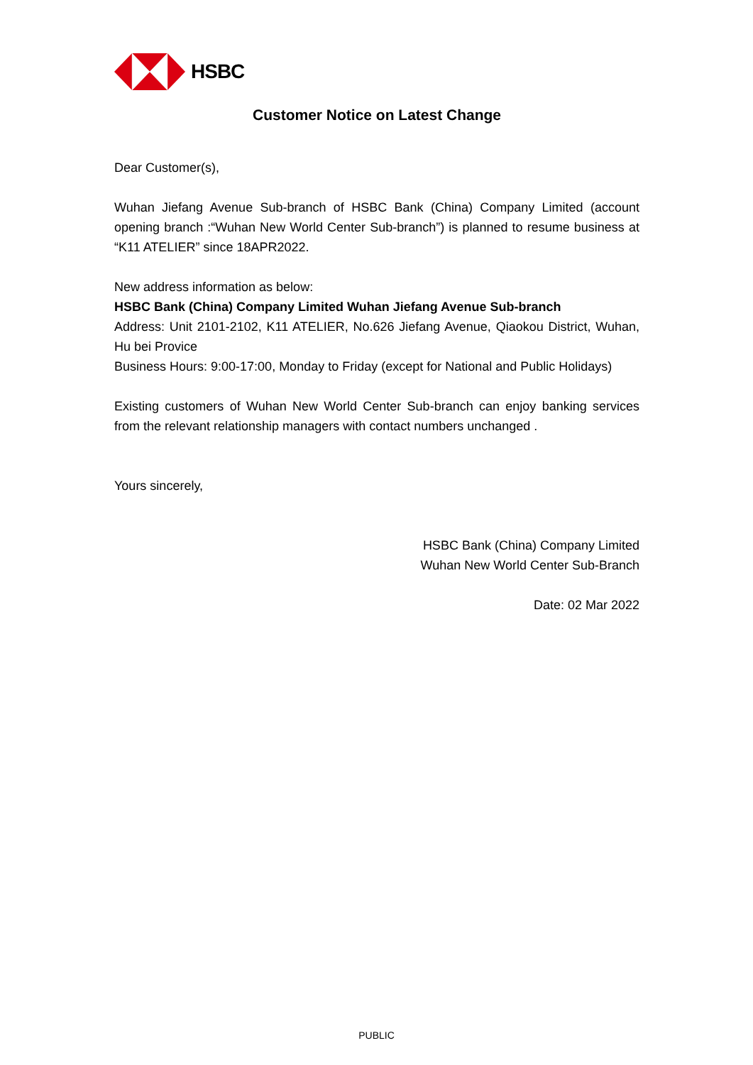HSBC
Customer Notice on Latest Change
Dear Customer(s),
Wuhan Jiefang Avenue Sub-branch of HSBC Bank (China) Company Limited (account opening branch :“Wuhan New World Center Sub-branch”) is planned to resume business at “K11 ATELIER” since 18APR2022.
New address information as below:
HSBC Bank (China) Company Limited Wuhan Jiefang Avenue Sub-branch
Address: Unit 2101-2102, K11 ATELIER, No.626 Jiefang Avenue, Qiaokou District, Wuhan, Hu bei Provice
Business Hours: 9:00-17:00, Monday to Friday (except for National and Public Holidays)
Existing customers of Wuhan New World Center Sub-branch can enjoy banking services from the relevant relationship managers with contact numbers unchanged .
Yours sincerely,
HSBC Bank (China) Company Limited
Wuhan New World Center Sub-Branch
Date: 02 Mar 2022
PUBLIC